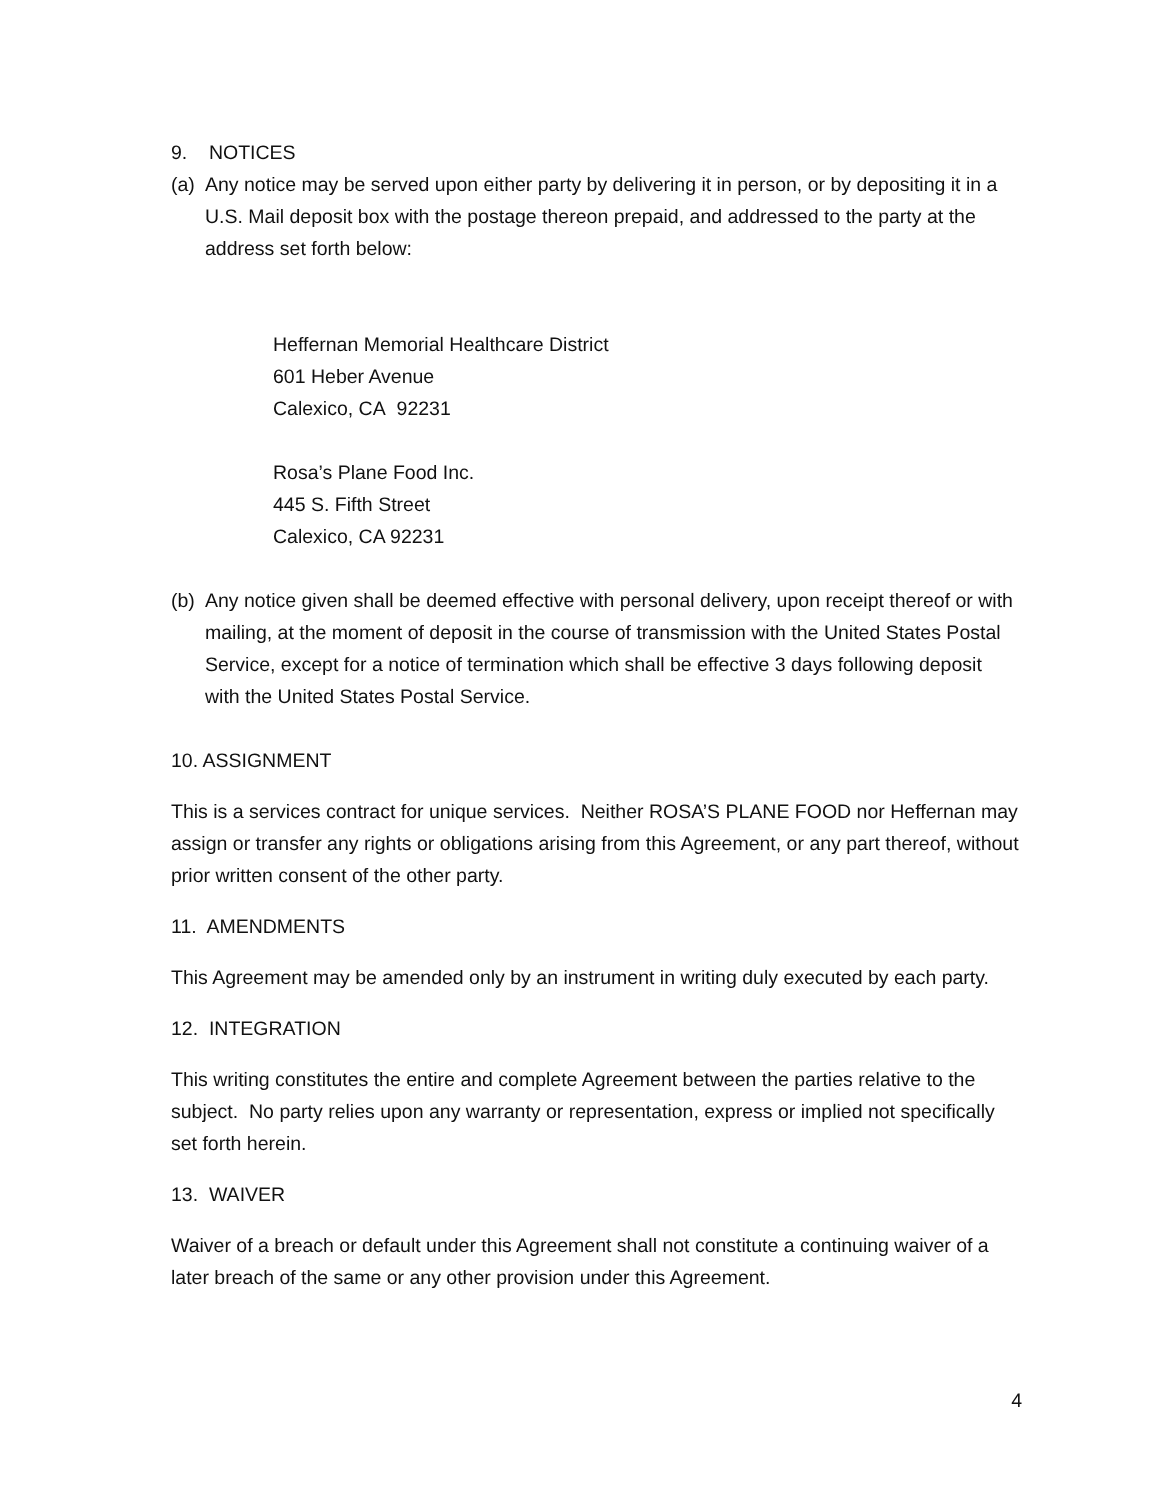9. NOTICES
(a) Any notice may be served upon either party by delivering it in person, or by depositing it in a U.S. Mail deposit box with the postage thereon prepaid, and addressed to the party at the address set forth below:
Heffernan Memorial Healthcare District
601 Heber Avenue
Calexico, CA 92231
Rosa’s Plane Food Inc.
445 S. Fifth Street
Calexico, CA 92231
(b) Any notice given shall be deemed effective with personal delivery, upon receipt thereof or with mailing, at the moment of deposit in the course of transmission with the United States Postal Service, except for a notice of termination which shall be effective 3 days following deposit with the United States Postal Service.
10. ASSIGNMENT
This is a services contract for unique services. Neither ROSA’S PLANE FOOD nor Heffernan may assign or transfer any rights or obligations arising from this Agreement, or any part thereof, without prior written consent of the other party.
11. AMENDMENTS
This Agreement may be amended only by an instrument in writing duly executed by each party.
12. INTEGRATION
This writing constitutes the entire and complete Agreement between the parties relative to the subject. No party relies upon any warranty or representation, express or implied not specifically set forth herein.
13. WAIVER
Waiver of a breach or default under this Agreement shall not constitute a continuing waiver of a later breach of the same or any other provision under this Agreement.
4